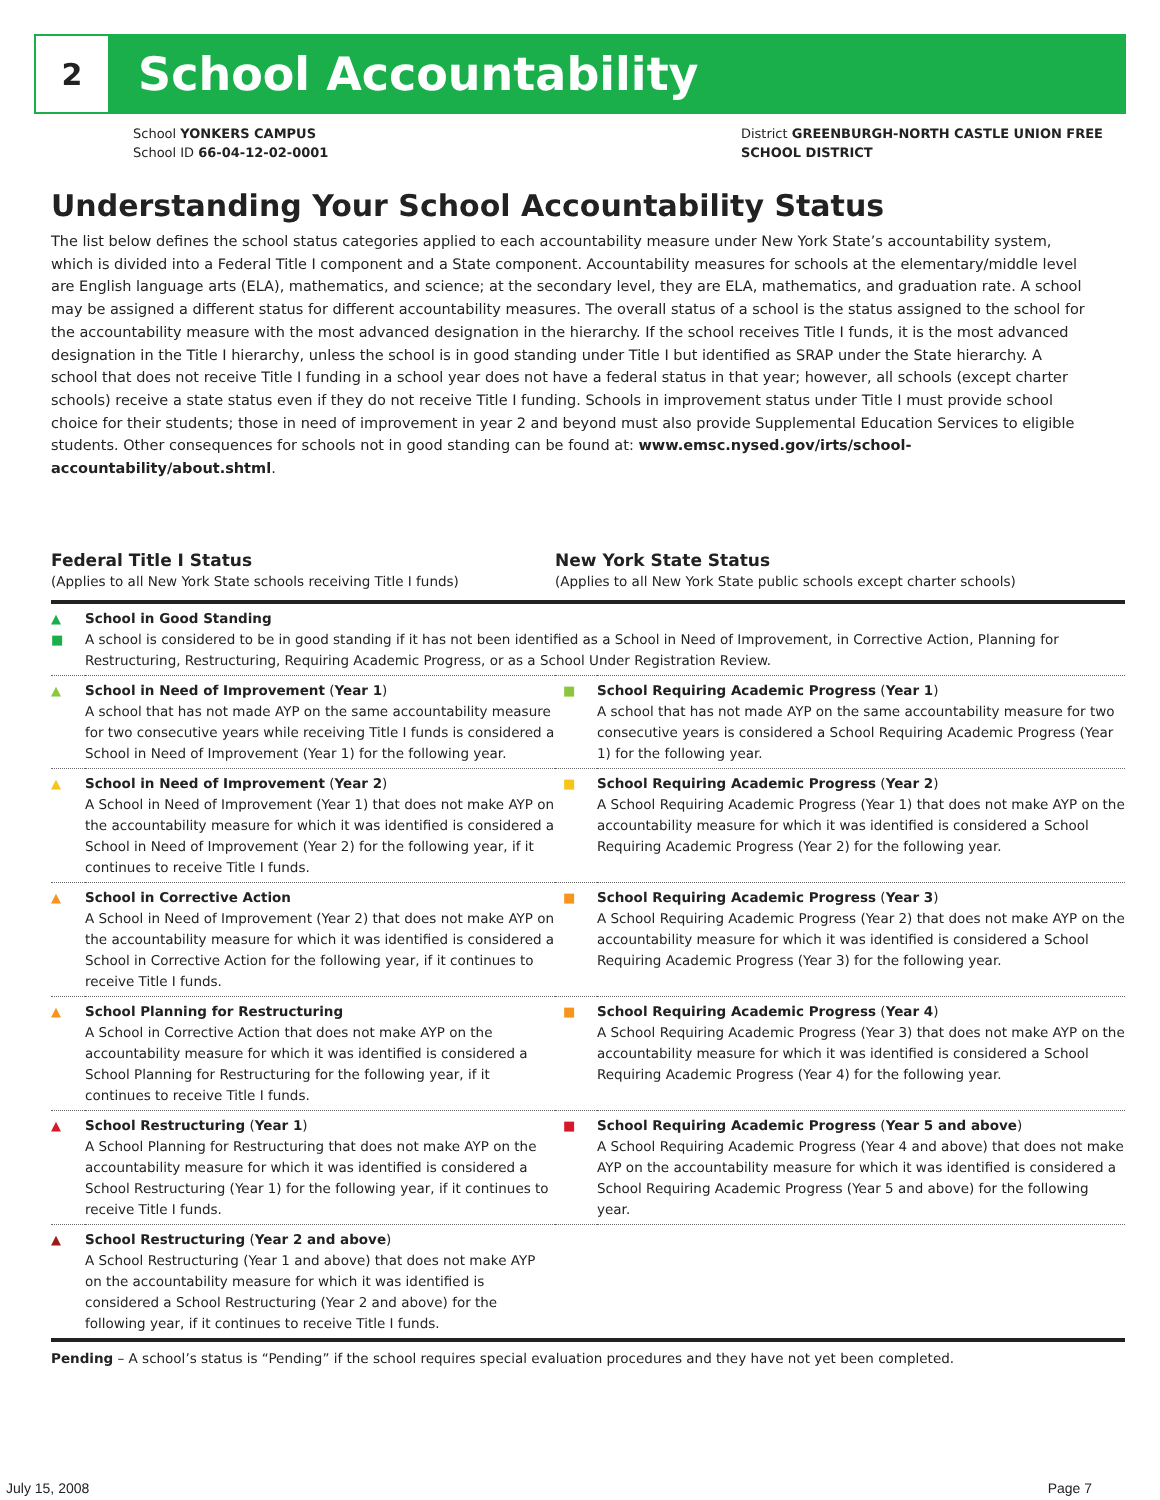2
School Accountability
School YONKERS CAMPUS
School ID 66-04-12-02-0001
District GREENBURGH-NORTH CASTLE UNION FREE
SCHOOL DISTRICT
Understanding Your School Accountability Status
The list below defines the school status categories applied to each accountability measure under New York State’s accountability system, which is divided into a Federal Title I component and a State component. Accountability measures for schools at the elementary/middle level are English language arts (ELA), mathematics, and science; at the secondary level, they are ELA, mathematics, and graduation rate. A school may be assigned a different status for different accountability measures. The overall status of a school is the status assigned to the school for the accountability measure with the most advanced designation in the hierarchy. If the school receives Title I funds, it is the most advanced designation in the Title I hierarchy, unless the school is in good standing under Title I but identified as SRAP under the State hierarchy. A school that does not receive Title I funding in a school year does not have a federal status in that year; however, all schools (except charter schools) receive a state status even if they do not receive Title I funding. Schools in improvement status under Title I must provide school choice for their students; those in need of improvement in year 2 and beyond must also provide Supplemental Education Services to eligible students. Other consequences for schools not in good standing can be found at: www.emsc.nysed.gov/irts/school-accountability/about.shtml.
| Federal Title I Status (Applies to all New York State schools receiving Title I funds) | | New York State Status (Applies to all New York State public schools except charter schools) | |
| --- | --- | --- | --- |
| ▲ ■ | School in Good Standing A school is considered to be in good standing if it has not been identified as a School in Need of Improvement, in Corrective Action, Planning for Restructuring, Restructuring, Requiring Academic Progress, or as a School Under Registration Review. | | |
| ▲ | School in Need of Improvement ( Year 1 ) A school that has not made AYP on the same accountability measure for two consecutive years while receiving Title I funds is considered a School in Need of Improvement (Year 1) for the following year. | ■ | School Requiring Academic Progress ( Year 1 ) A school that has not made AYP on the same accountability measure for two consecutive years is considered a School Requiring Academic Progress (Year 1) for the following year. |
| ▲ | School in Need of Improvement ( Year 2 ) A School in Need of Improvement (Year 1) that does not make AYP on the accountability measure for which it was identified is considered a School in Need of Improvement (Year 2) for the following year, if it continues to receive Title I funds. | ■ | School Requiring Academic Progress ( Year 2 ) A School Requiring Academic Progress (Year 1) that does not make AYP on the accountability measure for which it was identified is considered a School Requiring Academic Progress (Year 2) for the following year. |
| ▲ | School in Corrective Action A School in Need of Improvement (Year 2) that does not make AYP on the accountability measure for which it was identified is considered a School in Corrective Action for the following year, if it continues to receive Title I funds. | ■ | School Requiring Academic Progress ( Year 3 ) A School Requiring Academic Progress (Year 2) that does not make AYP on the accountability measure for which it was identified is considered a School Requiring Academic Progress (Year 3) for the following year. |
| ▲ | School Planning for Restructuring A School in Corrective Action that does not make AYP on the accountability measure for which it was identified is considered a School Planning for Restructuring for the following year, if it continues to receive Title I funds. | ■ | School Requiring Academic Progress ( Year 4 ) A School Requiring Academic Progress (Year 3) that does not make AYP on the accountability measure for which it was identified is considered a School Requiring Academic Progress (Year 4) for the following year. |
| ▲ | School Restructuring ( Year 1 ) A School Planning for Restructuring that does not make AYP on the accountability measure for which it was identified is considered a School Restructuring (Year 1) for the following year, if it continues to receive Title I funds. | ■ | School Requiring Academic Progress ( Year 5 and above ) A School Requiring Academic Progress (Year 4 and above) that does not make AYP on the accountability measure for which it was identified is considered a School Requiring Academic Progress (Year 5 and above) for the following year. |
| ▲ | School Restructuring ( Year 2 and above ) A School Restructuring (Year 1 and above) that does not make AYP on the accountability measure for which it was identified is considered a School Restructuring (Year 2 and above) for the following year, if it continues to receive Title I funds. | | |
Pending – A school’s status is “Pending” if the school requires special evaluation procedures and they have not yet been completed.
July 15, 2008 Page 7